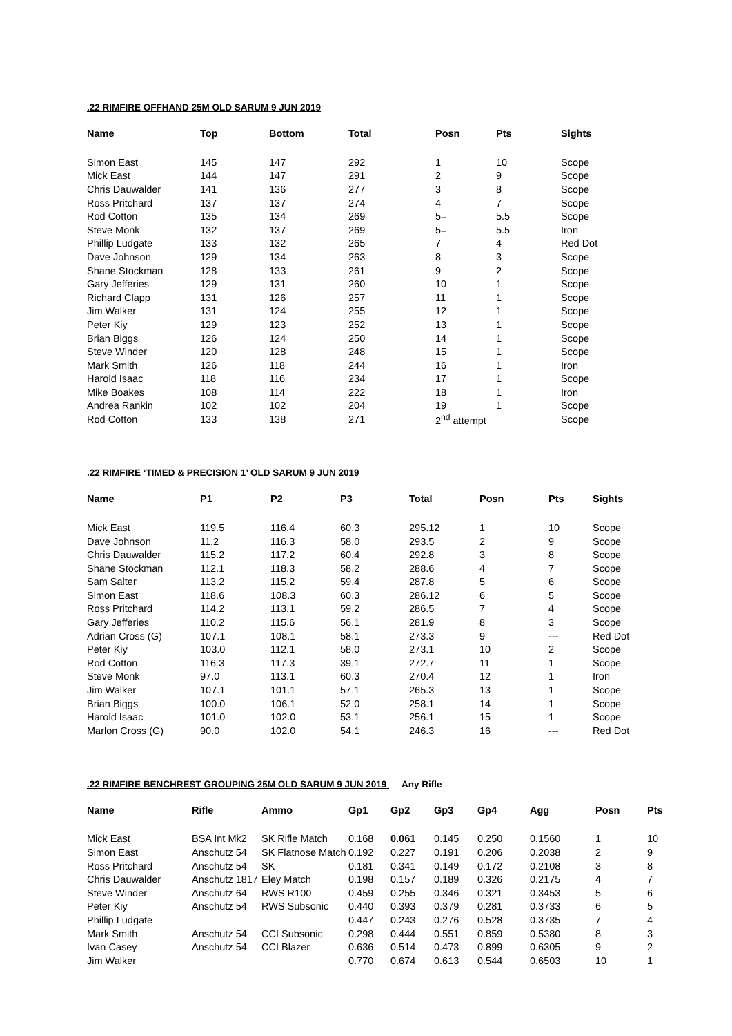.22 RIMFIRE OFFHAND 25M OLD SARUM 9 JUN 2019
| Name | Top | Bottom | Total | Posn | Pts | Sights |
| --- | --- | --- | --- | --- | --- | --- |
| Simon East | 145 | 147 | 292 | 1 | 10 | Scope |
| Mick East | 144 | 147 | 291 | 2 | 9 | Scope |
| Chris Dauwalder | 141 | 136 | 277 | 3 | 8 | Scope |
| Ross Pritchard | 137 | 137 | 274 | 4 | 7 | Scope |
| Rod Cotton | 135 | 134 | 269 | 5= | 5.5 | Scope |
| Steve Monk | 132 | 137 | 269 | 5= | 5.5 | Iron |
| Phillip Ludgate | 133 | 132 | 265 | 7 | 4 | Red Dot |
| Dave Johnson | 129 | 134 | 263 | 8 | 3 | Scope |
| Shane Stockman | 128 | 133 | 261 | 9 | 2 | Scope |
| Gary Jefferies | 129 | 131 | 260 | 10 | 1 | Scope |
| Richard Clapp | 131 | 126 | 257 | 11 | 1 | Scope |
| Jim Walker | 131 | 124 | 255 | 12 | 1 | Scope |
| Peter Kiy | 129 | 123 | 252 | 13 | 1 | Scope |
| Brian Biggs | 126 | 124 | 250 | 14 | 1 | Scope |
| Steve Winder | 120 | 128 | 248 | 15 | 1 | Scope |
| Mark Smith | 126 | 118 | 244 | 16 | 1 | Iron |
| Harold Isaac | 118 | 116 | 234 | 17 | 1 | Scope |
| Mike Boakes | 108 | 114 | 222 | 18 | 1 | Iron |
| Andrea Rankin | 102 | 102 | 204 | 19 | 1 | Scope |
| Rod Cotton | 133 | 138 | 271 | 2<sup>nd</sup> attempt | | Scope |
.22 RIMFIRE ‘TIMED & PRECISION 1’ OLD SARUM 9 JUN 2019
| Name | P1 | P2 | P3 | Total | Posn | Pts | Sights |
| --- | --- | --- | --- | --- | --- | --- | --- |
| Mick East | 119.5 | 116.4 | 60.3 | 295.12 | 1 | 10 | Scope |
| Dave Johnson | 11.2 | 116.3 | 58.0 | 293.5 | 2 | 9 | Scope |
| Chris Dauwalder | 115.2 | 117.2 | 60.4 | 292.8 | 3 | 8 | Scope |
| Shane Stockman | 112.1 | 118.3 | 58.2 | 288.6 | 4 | 7 | Scope |
| Sam Salter | 113.2 | 115.2 | 59.4 | 287.8 | 5 | 6 | Scope |
| Simon East | 118.6 | 108.3 | 60.3 | 286.12 | 6 | 5 | Scope |
| Ross Pritchard | 114.2 | 113.1 | 59.2 | 286.5 | 7 | 4 | Scope |
| Gary Jefferies | 110.2 | 115.6 | 56.1 | 281.9 | 8 | 3 | Scope |
| Adrian Cross (G) | 107.1 | 108.1 | 58.1 | 273.3 | 9 | --- | Red Dot |
| Peter Kiy | 103.0 | 112.1 | 58.0 | 273.1 | 10 | 2 | Scope |
| Rod Cotton | 116.3 | 117.3 | 39.1 | 272.7 | 11 | 1 | Scope |
| Steve Monk | 97.0 | 113.1 | 60.3 | 270.4 | 12 | 1 | Iron |
| Jim Walker | 107.1 | 101.1 | 57.1 | 265.3 | 13 | 1 | Scope |
| Brian Biggs | 100.0 | 106.1 | 52.0 | 258.1 | 14 | 1 | Scope |
| Harold Isaac | 101.0 | 102.0 | 53.1 | 256.1 | 15 | 1 | Scope |
| Marlon Cross (G) | 90.0 | 102.0 | 54.1 | 246.3 | 16 | --- | Red Dot |
.22 RIMFIRE BENCHREST GROUPING 25M OLD SARUM 9 JUN 2019 Any Rifle
| Name | Rifle | Ammo | Gp1 | Gp2 | Gp3 | Gp4 | Agg | Posn | Pts |
| --- | --- | --- | --- | --- | --- | --- | --- | --- | --- |
| Mick East | BSA Int Mk2 | SK Rifle Match | 0.168 | 0.061 | 0.145 | 0.250 | 0.1560 | 1 | 10 |
| Simon East | Anschutz 54 | SK Flatnose Match | 0.192 | 0.227 | 0.191 | 0.206 | 0.2038 | 2 | 9 |
| Ross Pritchard | Anschutz 54 | SK | 0.181 | 0.341 | 0.149 | 0.172 | 0.2108 | 3 | 8 |
| Chris Dauwalder | Anschutz 1817 | Eley Match | 0.198 | 0.157 | 0.189 | 0.326 | 0.2175 | 4 | 7 |
| Steve Winder | Anschutz 64 | RWS R100 | 0.459 | 0.255 | 0.346 | 0.321 | 0.3453 | 5 | 6 |
| Peter Kiy | Anschutz 54 | RWS Subsonic | 0.440 | 0.393 | 0.379 | 0.281 | 0.3733 | 6 | 5 |
| Phillip Ludgate | | | 0.447 | 0.243 | 0.276 | 0.528 | 0.3735 | 7 | 4 |
| Mark Smith | Anschutz 54 | CCI Subsonic | 0.298 | 0.444 | 0.551 | 0.859 | 0.5380 | 8 | 3 |
| Ivan Casey | Anschutz 54 | CCI Blazer | 0.636 | 0.514 | 0.473 | 0.899 | 0.6305 | 9 | 2 |
| Jim Walker | | | 0.770 | 0.674 | 0.613 | 0.544 | 0.6503 | 10 | 1 |